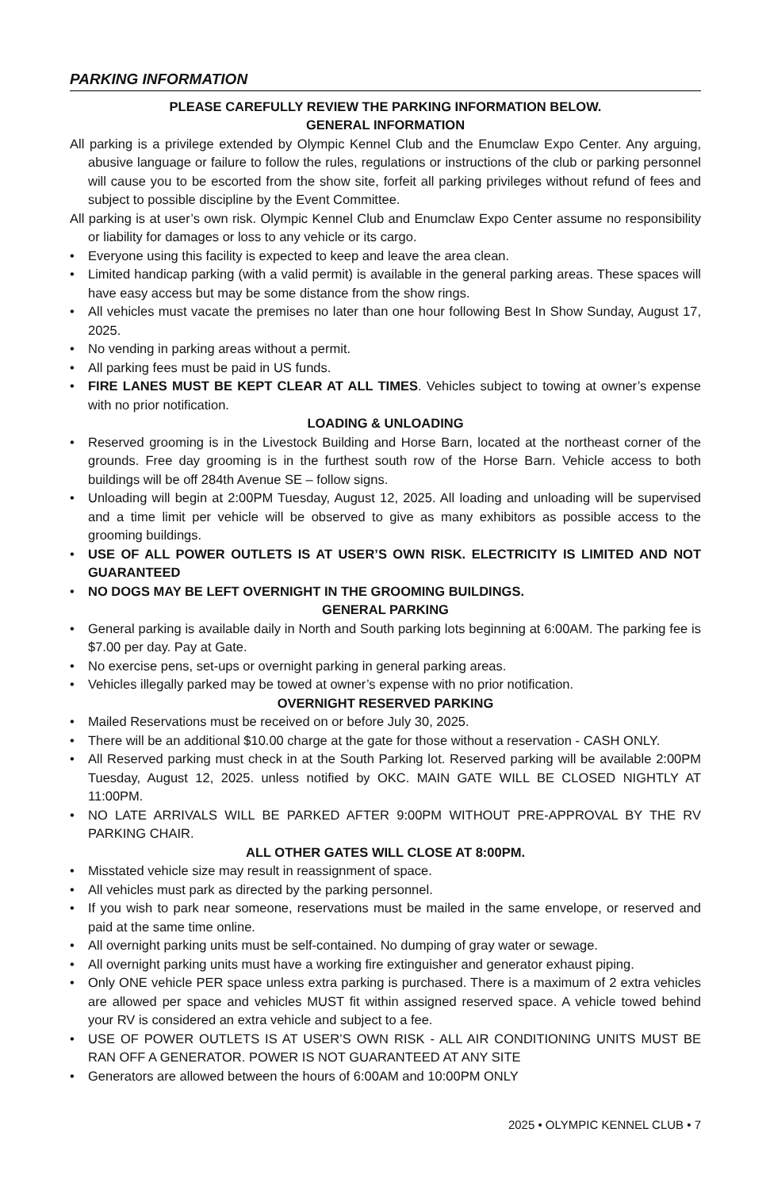PARKING INFORMATION
PLEASE CAREFULLY REVIEW THE PARKING INFORMATION BELOW.
GENERAL INFORMATION
All parking is a privilege extended by Olympic Kennel Club and the Enumclaw Expo Center. Any arguing, abusive language or failure to follow the rules, regulations or instructions of the club or parking personnel will cause you to be escorted from the show site, forfeit all parking privileges without refund of fees and subject to possible discipline by the Event Committee.
All parking is at user’s own risk. Olympic Kennel Club and Enumclaw Expo Center assume no responsibility or liability for damages or loss to any vehicle or its cargo.
• Everyone using this facility is expected to keep and leave the area clean.
• Limited handicap parking (with a valid permit) is available in the general parking areas. These spaces will have easy access but may be some distance from the show rings.
• All vehicles must vacate the premises no later than one hour following Best In Show Sunday, August 17, 2025.
• No vending in parking areas without a permit.
• All parking fees must be paid in US funds.
• FIRE LANES MUST BE KEPT CLEAR AT ALL TIMES. Vehicles subject to towing at owner’s expense with no prior notification.
LOADING & UNLOADING
• Reserved grooming is in the Livestock Building and Horse Barn, located at the northeast corner of the grounds. Free day grooming is in the furthest south row of the Horse Barn. Vehicle access to both buildings will be off 284th Avenue SE – follow signs.
• Unloading will begin at 2:00PM Tuesday, August 12, 2025. All loading and unloading will be supervised and a time limit per vehicle will be observed to give as many exhibitors as possible access to the grooming buildings.
• USE OF ALL POWER OUTLETS IS AT USER’S OWN RISK. ELECTRICITY IS LIMITED AND NOT GUARANTEED
• NO DOGS MAY BE LEFT OVERNIGHT IN THE GROOMING BUILDINGS.
GENERAL PARKING
• General parking is available daily in North and South parking lots beginning at 6:00AM. The parking fee is $7.00 per day. Pay at Gate.
• No exercise pens, set-ups or overnight parking in general parking areas.
• Vehicles illegally parked may be towed at owner’s expense with no prior notification.
OVERNIGHT RESERVED PARKING
• Mailed Reservations must be received on or before July 30, 2025.
• There will be an additional $10.00 charge at the gate for those without a reservation - CASH ONLY.
• All Reserved parking must check in at the South Parking lot. Reserved parking will be available 2:00PM Tuesday, August 12, 2025. unless notified by OKC. MAIN GATE WILL BE CLOSED NIGHTLY AT 11:00PM.
• NO LATE ARRIVALS WILL BE PARKED AFTER 9:00PM WITHOUT PRE-APPROVAL BY THE RV PARKING CHAIR.
ALL OTHER GATES WILL CLOSE AT 8:00PM.
• Misstated vehicle size may result in reassignment of space.
• All vehicles must park as directed by the parking personnel.
• If you wish to park near someone, reservations must be mailed in the same envelope, or reserved and paid at the same time online.
• All overnight parking units must be self-contained. No dumping of gray water or sewage.
• All overnight parking units must have a working fire extinguisher and generator exhaust piping.
• Only ONE vehicle PER space unless extra parking is purchased. There is a maximum of 2 extra vehicles are allowed per space and vehicles MUST fit within assigned reserved space. A vehicle towed behind your RV is considered an extra vehicle and subject to a fee.
• USE OF POWER OUTLETS IS AT USER’S OWN RISK - ALL AIR CONDITIONING UNITS MUST BE RAN OFF A GENERATOR. POWER IS NOT GUARANTEED AT ANY SITE
• Generators are allowed between the hours of 6:00AM and 10:00PM ONLY
2025 • OLYMPIC KENNEL CLUB • 7